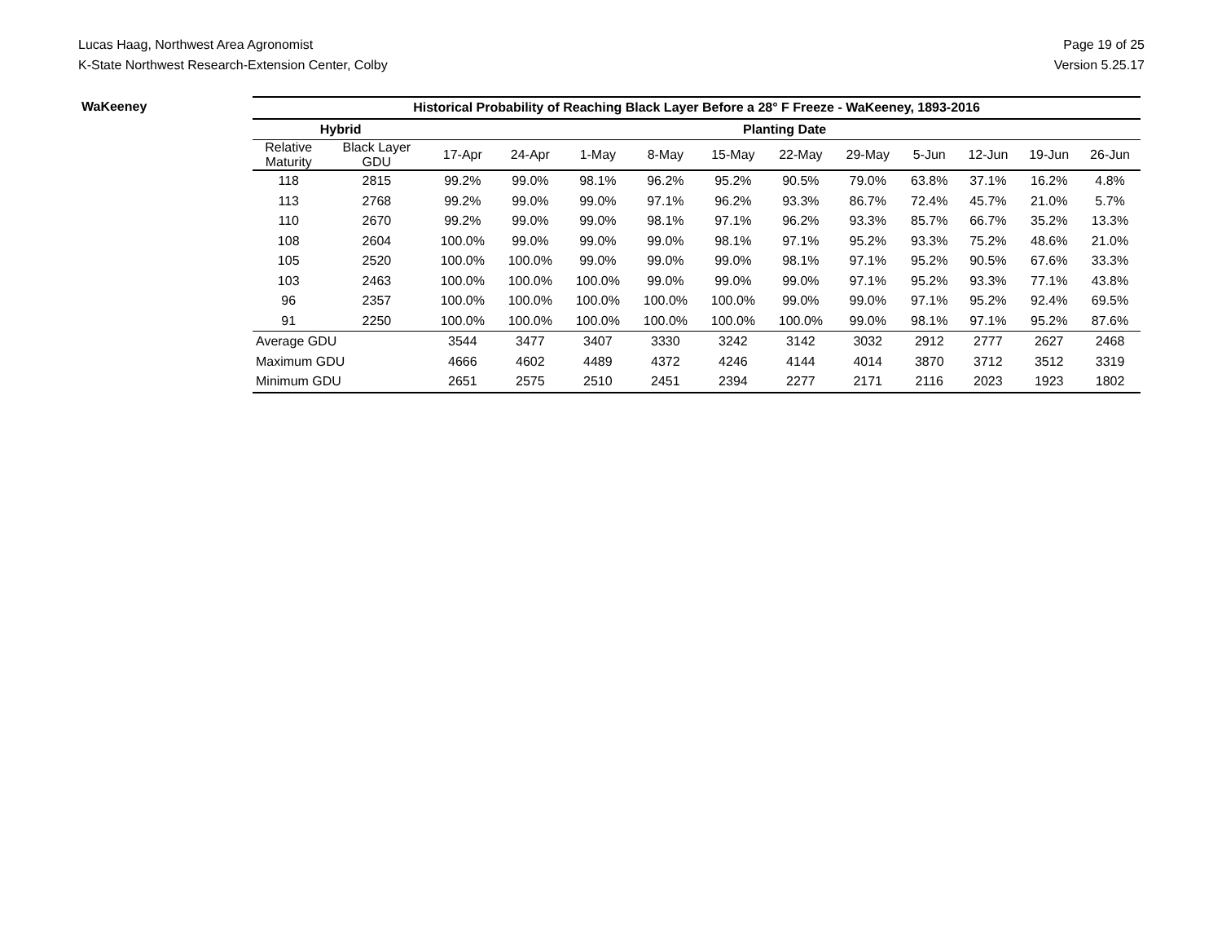Lucas Haag, Northwest Area Agronomist
K-State Northwest Research-Extension Center, Colby
Page 19 of 25
Version 5.25.17
WaKeeney
| Historical Probability of Reaching Black Layer Before a 28° F Freeze - WaKeeney, 1893-2016 | | | | | | | | | | | | |
| --- | --- | --- | --- | --- | --- | --- | --- | --- | --- | --- | --- | --- |
| Hybrid | | Planting Date | | | | | | | | | | |
| Relative Maturity | Black Layer GDU | 17-Apr | 24-Apr | 1-May | 8-May | 15-May | 22-May | 29-May | 5-Jun | 12-Jun | 19-Jun | 26-Jun |
| 118 | 2815 | 99.2% | 99.0% | 98.1% | 96.2% | 95.2% | 90.5% | 79.0% | 63.8% | 37.1% | 16.2% | 4.8% |
| 113 | 2768 | 99.2% | 99.0% | 99.0% | 97.1% | 96.2% | 93.3% | 86.7% | 72.4% | 45.7% | 21.0% | 5.7% |
| 110 | 2670 | 99.2% | 99.0% | 99.0% | 98.1% | 97.1% | 96.2% | 93.3% | 85.7% | 66.7% | 35.2% | 13.3% |
| 108 | 2604 | 100.0% | 99.0% | 99.0% | 99.0% | 98.1% | 97.1% | 95.2% | 93.3% | 75.2% | 48.6% | 21.0% |
| 105 | 2520 | 100.0% | 100.0% | 99.0% | 99.0% | 99.0% | 98.1% | 97.1% | 95.2% | 90.5% | 67.6% | 33.3% |
| 103 | 2463 | 100.0% | 100.0% | 100.0% | 99.0% | 99.0% | 99.0% | 97.1% | 95.2% | 93.3% | 77.1% | 43.8% |
| 96 | 2357 | 100.0% | 100.0% | 100.0% | 100.0% | 100.0% | 99.0% | 99.0% | 97.1% | 95.2% | 92.4% | 69.5% |
| 91 | 2250 | 100.0% | 100.0% | 100.0% | 100.0% | 100.0% | 100.0% | 99.0% | 98.1% | 97.1% | 95.2% | 87.6% |
| Average GDU | | 3544 | 3477 | 3407 | 3330 | 3242 | 3142 | 3032 | 2912 | 2777 | 2627 | 2468 |
| Maximum GDU | | 4666 | 4602 | 4489 | 4372 | 4246 | 4144 | 4014 | 3870 | 3712 | 3512 | 3319 |
| Minimum GDU | | 2651 | 2575 | 2510 | 2451 | 2394 | 2277 | 2171 | 2116 | 2023 | 1923 | 1802 |